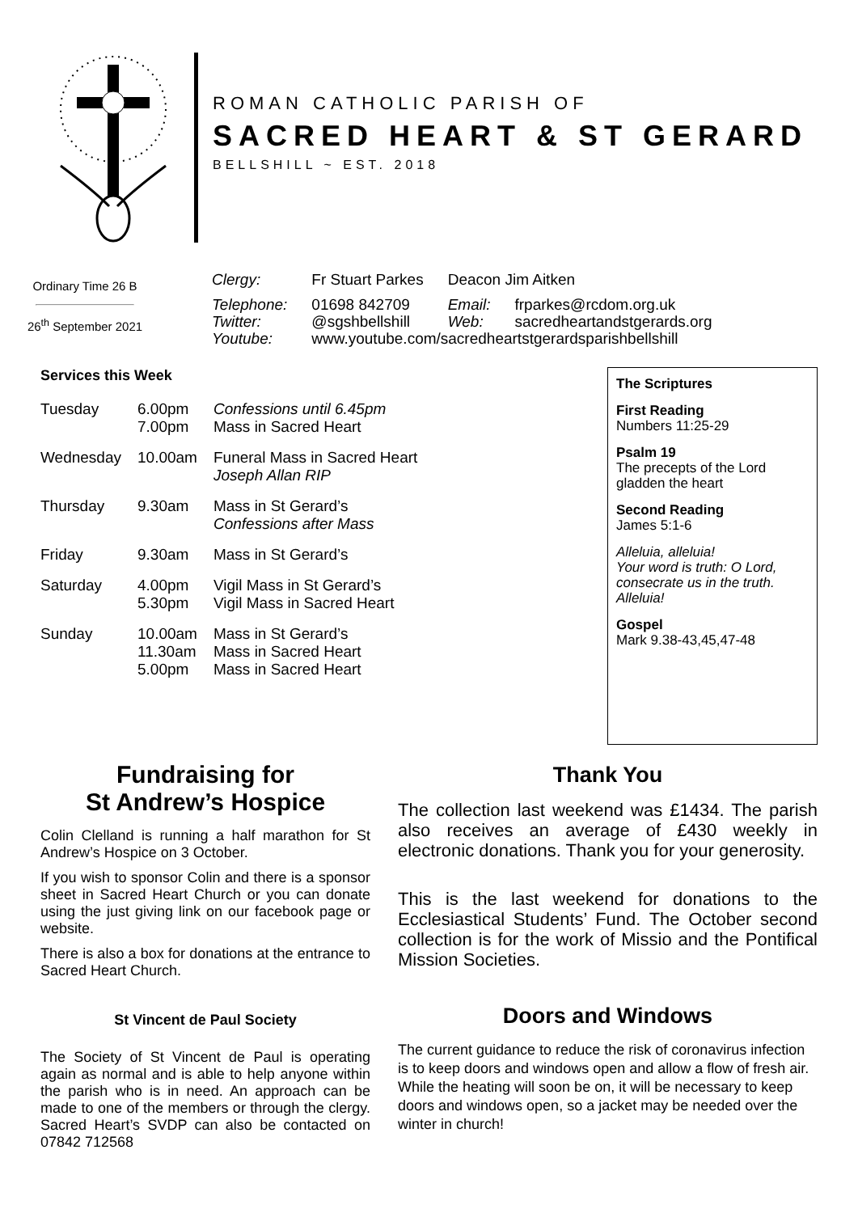ROMAN CATHOLIC PARISH OF
SACRED HEART & ST GERARD
BELLSHILL ~ EST. 2018
Ordinary Time 26 B
26<sup>th</sup> September 2021
| Clergy: | Fr Stuart Parkes | Deacon Jim Aitken | |
| Telephone: | 01698 842709 | Email: | frparkes@rcdom.org.uk |
| Twitter: | @sgshbellshill | Web: | sacredheartandstgerards.org |
| Youtube: | www.youtube.com/sacredheartstgerardsparishbellshill | | |
Services this Week
| Tuesday | 6.00pm 7.00pm | Confessions until 6.45pm Mass in Sacred Heart |
| Wednesday | 10.00am | Funeral Mass in Sacred Heart Joseph Allan RIP |
| Thursday | 9.30am | Mass in St Gerard’s Confessions after Mass |
| Friday | 9.30am | Mass in St Gerard’s |
| Saturday | 4.00pm 5.30pm | Vigil Mass in St Gerard’s Vigil Mass in Sacred Heart |
| Sunday | 10.00am 11.30am 5.00pm | Mass in St Gerard’s Mass in Sacred Heart Mass in Sacred Heart |
The Scriptures
First Reading
Numbers 11:25-29
Psalm 19
The precepts of the Lord gladden the heart
Second Reading
James 5:1-6
Alleluia, alleluia!
Your word is truth: O Lord, consecrate us in the truth.
Alleluia!
Gospel
Mark 9.38-43,45,47-48
Fundraising for
St Andrew’s Hospice
Colin Clelland is running a half marathon for St Andrew’s Hospice on 3 October.
If you wish to sponsor Colin and there is a sponsor sheet in Sacred Heart Church or you can donate using the just giving link on our facebook page or website.
There is also a box for donations at the entrance to Sacred Heart Church.
St Vincent de Paul Society
The Society of St Vincent de Paul is operating again as normal and is able to help anyone within the parish who is in need. An approach can be made to one of the members or through the clergy. Sacred Heart’s SVDP can also be contacted on 07842 712568
Thank You
The collection last weekend was £1434. The parish also receives an average of £430 weekly in electronic donations. Thank you for your generosity.
This is the last weekend for donations to the Ecclesiastical Students’ Fund. The October second collection is for the work of Missio and the Pontifical Mission Societies.
Doors and Windows
The current guidance to reduce the risk of coronavirus infection is to keep doors and windows open and allow a flow of fresh air. While the heating will soon be on, it will be necessary to keep doors and windows open, so a jacket may be needed over the winter in church!